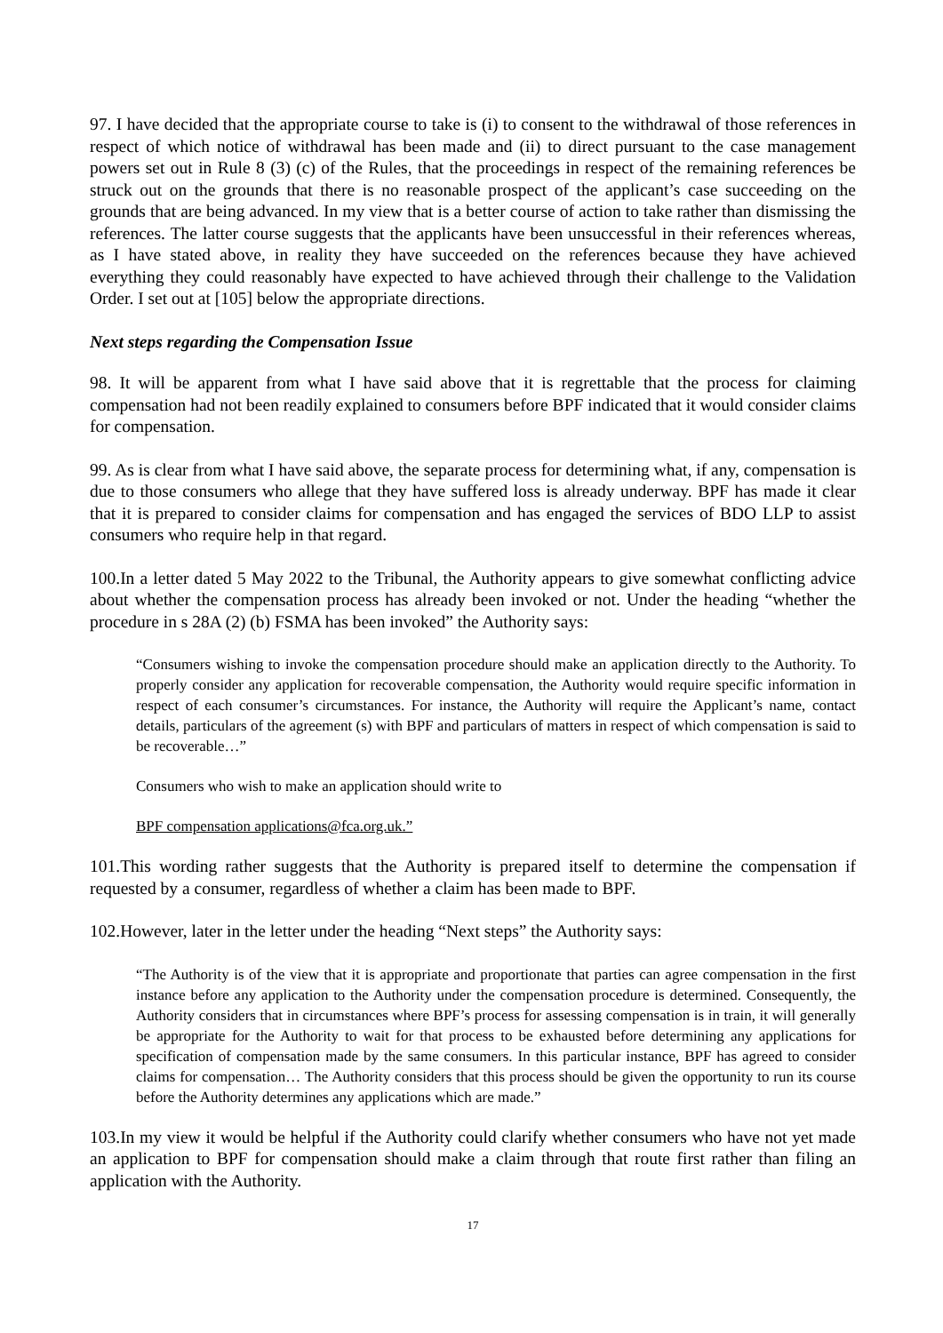97. I have decided that the appropriate course to take is (i) to consent to the withdrawal of those references in respect of which notice of withdrawal has been made and (ii) to direct pursuant to the case management powers set out in Rule 8 (3) (c) of the Rules, that the proceedings in respect of the remaining references be struck out on the grounds that there is no reasonable prospect of the applicant’s case succeeding on the grounds that are being advanced. In my view that is a better course of action to take rather than dismissing the references. The latter course suggests that the applicants have been unsuccessful in their references whereas, as I have stated above, in reality they have succeeded on the references because they have achieved everything they could reasonably have expected to have achieved through their challenge to the Validation Order. I set out at [105] below the appropriate directions.
Next steps regarding the Compensation Issue
98. It will be apparent from what I have said above that it is regrettable that the process for claiming compensation had not been readily explained to consumers before BPF indicated that it would consider claims for compensation.
99. As is clear from what I have said above, the separate process for determining what, if any, compensation is due to those consumers who allege that they have suffered loss is already underway. BPF has made it clear that it is prepared to consider claims for compensation and has engaged the services of BDO LLP to assist consumers who require help in that regard.
100.In a letter dated 5 May 2022 to the Tribunal, the Authority appears to give somewhat conflicting advice about whether the compensation process has already been invoked or not. Under the heading “whether the procedure in s 28A (2) (b) FSMA has been invoked” the Authority says:
“Consumers wishing to invoke the compensation procedure should make an application directly to the Authority. To properly consider any application for recoverable compensation, the Authority would require specific information in respect of each consumer’s circumstances. For instance, the Authority will require the Applicant’s name, contact details, particulars of the agreement (s) with BPF and particulars of matters in respect of which compensation is said to be recoverable…”
Consumers who wish to make an application should write to
BPF compensation applications@fca.org.uk.”
101.This wording rather suggests that the Authority is prepared itself to determine the compensation if requested by a consumer, regardless of whether a claim has been made to BPF.
102.However, later in the letter under the heading “Next steps” the Authority says:
“The Authority is of the view that it is appropriate and proportionate that parties can agree compensation in the first instance before any application to the Authority under the compensation procedure is determined. Consequently, the Authority considers that in circumstances where BPF’s process for assessing compensation is in train, it will generally be appropriate for the Authority to wait for that process to be exhausted before determining any applications for specification of compensation made by the same consumers. In this particular instance, BPF has agreed to consider claims for compensation… The Authority considers that this process should be given the opportunity to run its course before the Authority determines any applications which are made.”
103.In my view it would be helpful if the Authority could clarify whether consumers who have not yet made an application to BPF for compensation should make a claim through that route first rather than filing an application with the Authority.
17